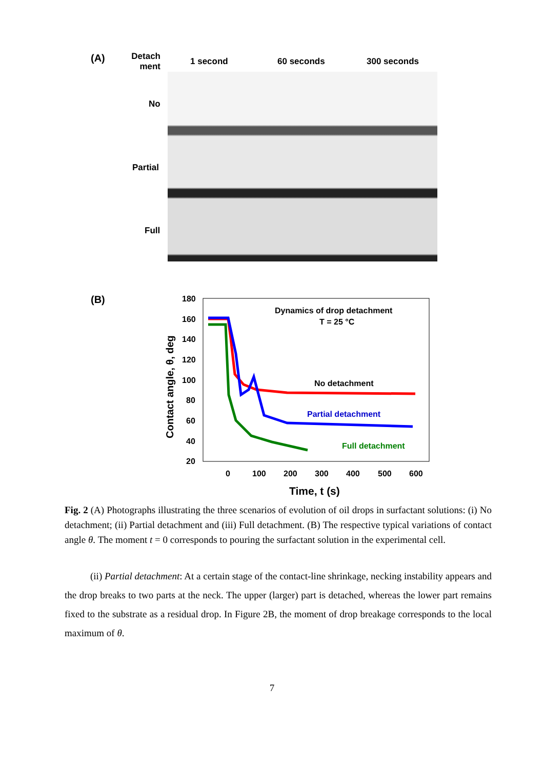(A)
Detach ment
1 second 60 seconds 300 seconds
No
Partial
Full
(B)
180
160
140
120
100
80
60
40
20
0
100
200
300
400
500
600
Dynamics of drop detachment
T = 25 °C
No detachment
Partial detachment
Full detachment
Time, t (s)
Contact angle, θ, deg
Fig. 2 (A) Photographs illustrating the three scenarios of evolution of oil drops in surfactant solutions: (i) No detachment; (ii) Partial detachment and (iii) Full detachment. (B) The respective typical variations of contact angle θ. The moment t = 0 corresponds to pouring the surfactant solution in the experimental cell.
(ii) Partial detachment: At a certain stage of the contact-line shrinkage, necking instability appears and the drop breaks to two parts at the neck. The upper (larger) part is detached, whereas the lower part remains fixed to the substrate as a residual drop. In Figure 2B, the moment of drop breakage corresponds to the local maximum of θ.
7